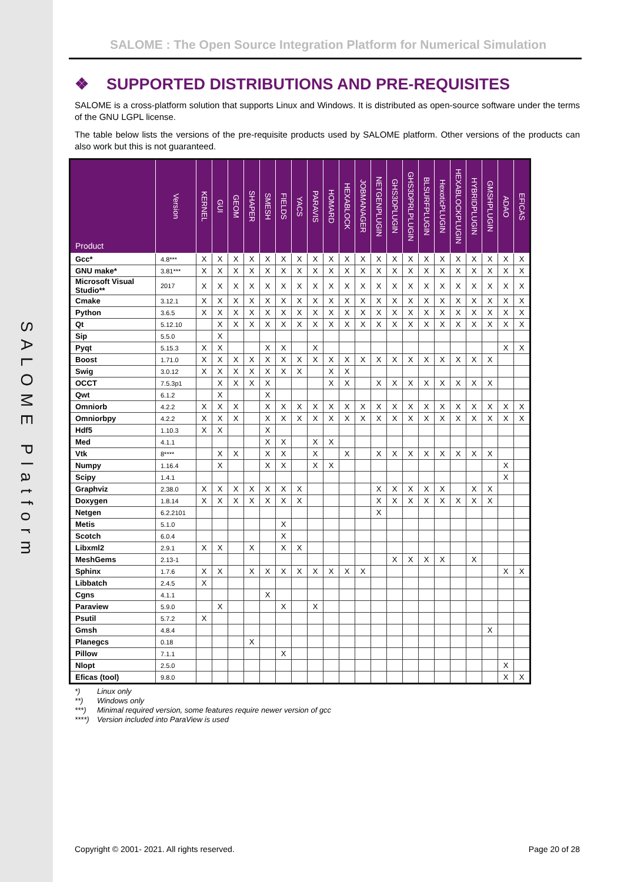SALOME Platform
SALOME : The Open Source Integration Platform for Numerical Simulation
❖ SUPPORTED DISTRIBUTIONS AND PRE-REQUISITES
SALOME is a cross-platform solution that supports Linux and Windows. It is distributed as open-source software under the terms of the GNU LGPL license.
The table below lists the versions of the pre-requisite products used by SALOME platform. Other versions of the products can also work but this is not guaranteed.
| Product | Version | KERNEL | GUI | GEOM | SHAPER | SMESH | FIELDS | YACS | PARAVIS | HOMARD | HEXABLOCK | JOBMANAGER | NETGENPLUGIN | GHS3DPLUGIN | GHS3DPRLPLUGIN | BLSURFPLUGIN | HexoticPLUGIN | HEXABLOCKPLUGIN | HYBRIDPLUGIN | GMSHPLUGIN | ADAO | EFICAS |
| --- | --- | --- | --- | --- | --- | --- | --- | --- | --- | --- | --- | --- | --- | --- | --- | --- | --- | --- | --- | --- | --- | --- |
| Gcc* | 4.8*** | X | X | X | X | X | X | X | X | X | X | X | X | X | X | X | X | X | X | X | X | X |
| GNU make* | 3.81*** | X | X | X | X | X | X | X | X | X | X | X | X | X | X | X | X | X | X | X | X | X |
| Microsoft Visual Studio** | 2017 | X | X | X | X | X | X | X | X | X | X | X | X | X | X | X | X | X | X | X | X | X |
| Cmake | 3.12.1 | X | X | X | X | X | X | X | X | X | X | X | X | X | X | X | X | X | X | X | X | X |
| Python | 3.6.5 | X | X | X | X | X | X | X | X | X | X | X | X | X | X | X | X | X | X | X | X | X |
| Qt | 5.12.10 | | X | X | X | X | X | X | X | X | X | X | X | X | X | X | X | X | X | X | X | X |
| Sip | 5.5.0 | | X | | | | | | | | | | | | | | | | | | | |
| Pyqt | 5.15.3 | X | X | | | X | X | | X | | | | | | | | | | | | X | X |
| Boost | 1.71.0 | X | X | X | X | X | X | X | X | X | X | X | X | X | X | X | X | X | X | X | | |
| Swig | 3.0.12 | X | X | X | X | X | X | X | | X | X | | | | | | | | | | | |
| OCCT | 7.5.3p1 | | X | X | X | X | | | | X | X | | X | X | X | X | X | X | X | X | | |
| Qwt | 6.1.2 | | X | | | X | | | | | | | | | | | | | | | | |
| Omniorb | 4.2.2 | X | X | X | | X | X | X | X | X | X | X | X | X | X | X | X | X | X | X | X | X |
| Omniorbpy | 4.2.2 | X | X | X | | X | X | X | X | X | X | X | X | X | X | X | X | X | X | X | X | X |
| Hdf5 | 1.10.3 | X | X | | | X | | | | | | | | | | | | | | | | |
| Med | 4.1.1 | | | | | X | X | | X | X | | | | | | | | | | | | |
| Vtk | 8**** | | X | X | | X | X | | X | | X | | X | X | X | X | X | X | X | X | | |
| Numpy | 1.16.4 | | X | | | X | X | | X | X | | | | | | | | | | | X | |
| Scipy | 1.4.1 | | | | | | | | | | | | | | | | | | | | X | |
| Graphviz | 2.38.0 | X | X | X | X | X | X | X | | | | | X | X | X | X | X | | X | X | | |
| Doxygen | 1.8.14 | X | X | X | X | X | X | X | | | | | X | X | X | X | X | X | X | X | | |
| Netgen | 6.2.2101 | | | | | | | | | | | | X | | | | | | | | | |
| Metis | 5.1.0 | | | | | | X | | | | | | | | | | | | | | | |
| Scotch | 6.0.4 | | | | | | X | | | | | | | | | | | | | | | |
| Libxml2 | 2.9.1 | X | X | | X | | X | X | | | | | | | | | | | | | | |
| MeshGems | 2.13-1 | | | | | | | | | | | | | X | X | X | X | | X | | | |
| Sphinx | 1.7.6 | X | X | | X | X | X | X | X | X | X | X | | | | | | | | | X | X |
| Libbatch | 2.4.5 | X | | | | | | | | | | | | | | | | | | | | |
| Cgns | 4.1.1 | | | | | X | | | | | | | | | | | | | | | | |
| Paraview | 5.9.0 | | X | | | | X | | X | | | | | | | | | | | | | |
| Psutil | 5.7.2 | X | | | | | | | | | | | | | | | | | | | | |
| Gmsh | 4.8.4 | | | | | | | | | | | | | | | | | | | X | | |
| Planegcs | 0.18 | | | | X | | | | | | | | | | | | | | | | | |
| Pillow | 7.1.1 | | | | | | X | | | | | | | | | | | | | | | |
| Nlopt | 2.5.0 | | | | | | | | | | | | | | | | | | | | X | |
| Eficas (tool) | 9.8.0 | | | | | | | | | | | | | | | | | | | | X | X |
*) Linux only
**) Windows only
***) Minimal required version, some features require newer version of gcc
****) Version included into ParaView is used
Copyright © 2001- 2021. All rights reserved.
Page 20 of 28